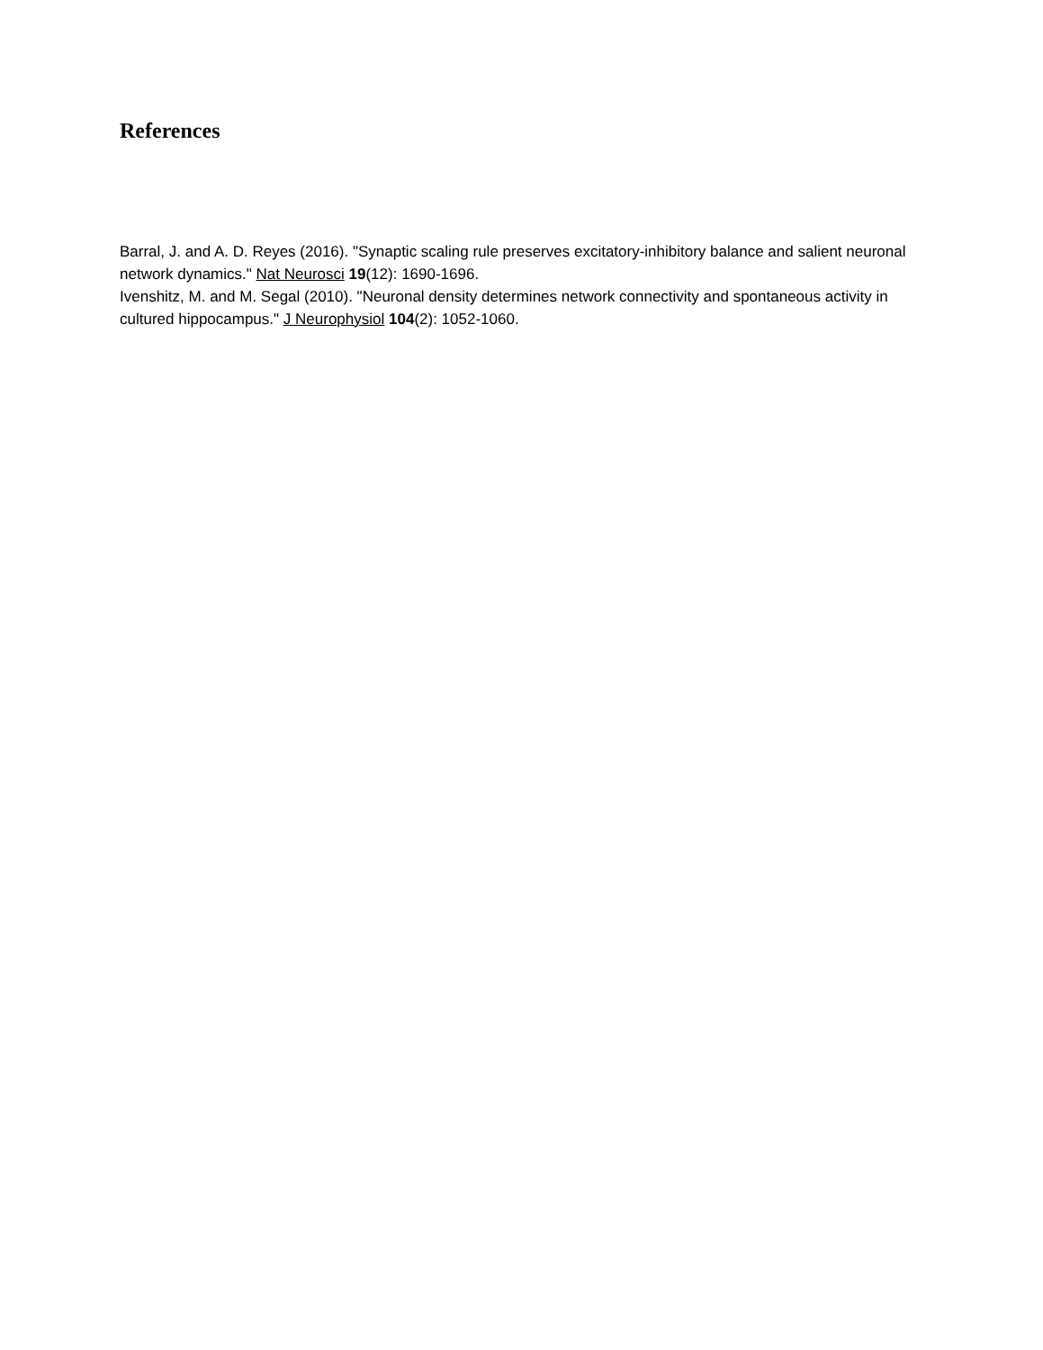References
Barral, J. and A. D. Reyes (2016). "Synaptic scaling rule preserves excitatory-inhibitory balance and salient neuronal network dynamics." Nat Neurosci 19(12): 1690-1696.
Ivenshitz, M. and M. Segal (2010). "Neuronal density determines network connectivity and spontaneous activity in cultured hippocampus." J Neurophysiol 104(2): 1052-1060.